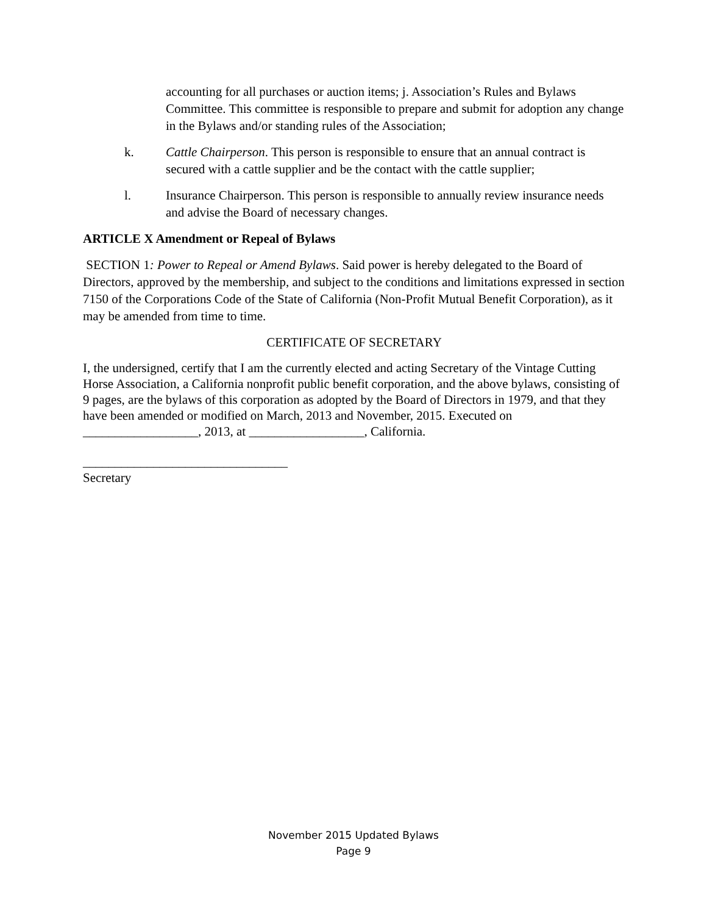accounting for all purchases or auction items; j. Association’s Rules and Bylaws Committee. This committee is responsible to prepare and submit for adoption any change in the Bylaws and/or standing rules of the Association;
k. Cattle Chairperson. This person is responsible to ensure that an annual contract is secured with a cattle supplier and be the contact with the cattle supplier;
l. Insurance Chairperson. This person is responsible to annually review insurance needs and advise the Board of necessary changes.
ARTICLE X Amendment or Repeal of Bylaws
SECTION 1: Power to Repeal or Amend Bylaws. Said power is hereby delegated to the Board of Directors, approved by the membership, and subject to the conditions and limitations expressed in section 7150 of the Corporations Code of the State of California (Non-Profit Mutual Benefit Corporation), as it may be amended from time to time.
CERTIFICATE OF SECRETARY
I, the undersigned, certify that I am the currently elected and acting Secretary of the Vintage Cutting Horse Association, a California nonprofit public benefit corporation, and the above bylaws, consisting of 9 pages, are the bylaws of this corporation as adopted by the Board of Directors in 1979, and that they have been amended or modified on March, 2013 and November, 2015. Executed on __________________, 2013, at __________________, California.
________________________________
Secretary
November 2015 Updated Bylaws
Page 9